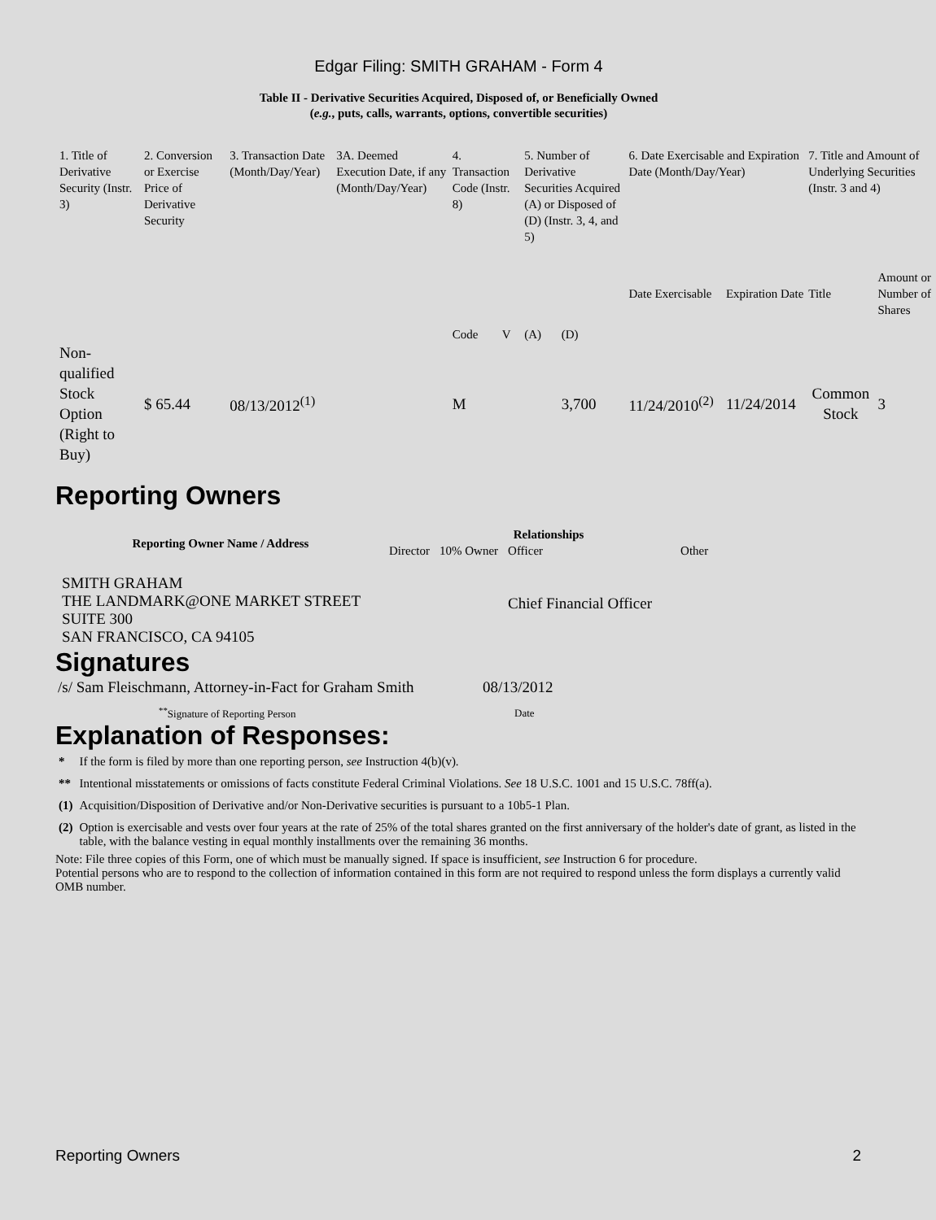Edgar Filing: SMITH GRAHAM - Form 4
Table II - Derivative Securities Acquired, Disposed of, or Beneficially Owned
(e.g., puts, calls, warrants, options, convertible securities)
| 1. Title of Derivative Security (Instr. 3) | 2. Conversion or Exercise Price of Derivative Security | 3. Transaction Date (Month/Day/Year) | 3A. Deemed Execution Date, if any (Month/Day/Year) | 4. Transaction Code (Instr. 8) | | 5. Number of Derivative Securities Acquired (A) or Disposed of (D) (Instr. 3, 4, and 5) | | 6. Date Exercisable and Expiration Date (Month/Day/Year) | | 7. Title and Amount of Underlying Securities (Instr. 3 and 4) | |
| | | | | Code | V | (A) | (D) | Date Exercisable | Expiration Date | Title | Amount or Number of Shares |
| Non-qualified Stock Option (Right to Buy) | $ 65.44 | 08/13/2012<sup>(1)</sup> | | M | | | 3,700 | 11/24/2010<sup>(2)</sup> | 11/24/2014 | Common Stock | 3 |
Reporting Owners
| Reporting Owner Name / Address | Relationships | | | |
| --- | --- | --- | --- | --- |
| | Director | 10% Owner | Officer | Other |
| SMITH GRAHAM THE LANDMARK@ONE MARKET STREET SUITE 300 SAN FRANCISCO, CA 94105 | | | Chief Financial Officer | |
Signatures
| /s/ Sam Fleischmann, Attorney-in-Fact for Graham Smith | 08/13/2012 |
| <sup>**</sup> Signature of Reporting Person | Date |
Explanation of Responses:
| * | If the form is filed by more than one reporting person, see Instruction 4(b)(v). |
| ** | Intentional misstatements or omissions of facts constitute Federal Criminal Violations. See 18 U.S.C. 1001 and 15 U.S.C. 78ff(a). |
| (1) | Acquisition/Disposition of Derivative and/or Non-Derivative securities is pursuant to a 10b5-1 Plan. |
| (2) | Option is exercisable and vests over four years at the rate of 25% of the total shares granted on the first anniversary of the holder's date of grant, as listed in the table, with the balance vesting in equal monthly installments over the remaining 36 months. |
Note: File three copies of this Form, one of which must be manually signed. If space is insufficient, see Instruction 6 for procedure.
Potential persons who are to respond to the collection of information contained in this form are not required to respond unless the form displays a currently valid OMB number.
Reporting Owners 2